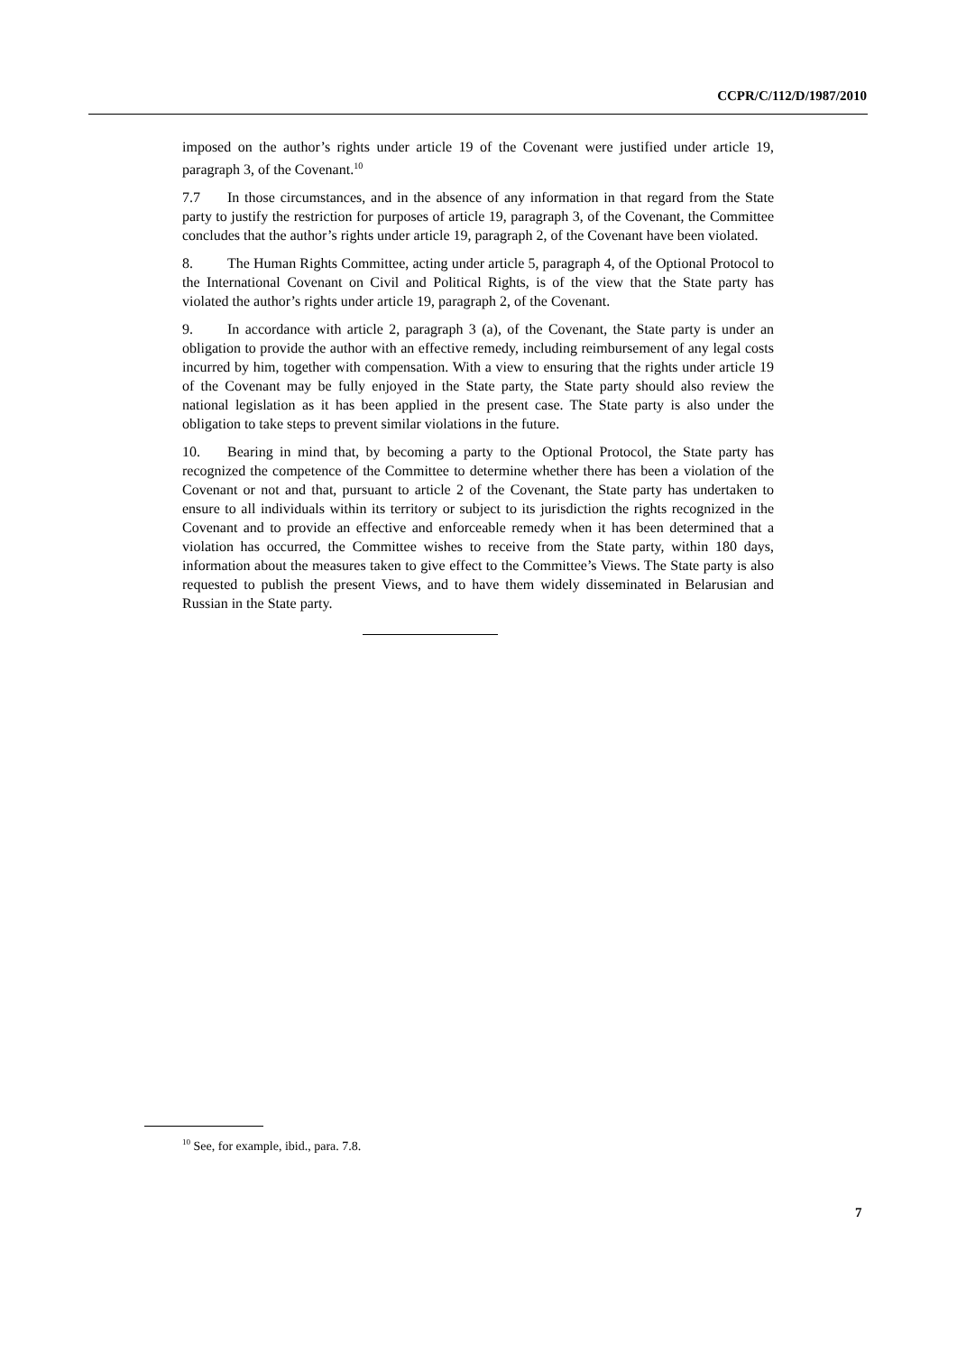CCPR/C/112/D/1987/2010
imposed on the author’s rights under article 19 of the Covenant were justified under article 19, paragraph 3, of the Covenant.<sup>10</sup>
7.7 In those circumstances, and in the absence of any information in that regard from the State party to justify the restriction for purposes of article 19, paragraph 3, of the Covenant, the Committee concludes that the author’s rights under article 19, paragraph 2, of the Covenant have been violated.
8. The Human Rights Committee, acting under article 5, paragraph 4, of the Optional Protocol to the International Covenant on Civil and Political Rights, is of the view that the State party has violated the author’s rights under article 19, paragraph 2, of the Covenant.
9. In accordance with article 2, paragraph 3 (a), of the Covenant, the State party is under an obligation to provide the author with an effective remedy, including reimbursement of any legal costs incurred by him, together with compensation. With a view to ensuring that the rights under article 19 of the Covenant may be fully enjoyed in the State party, the State party should also review the national legislation as it has been applied in the present case. The State party is also under the obligation to take steps to prevent similar violations in the future.
10. Bearing in mind that, by becoming a party to the Optional Protocol, the State party has recognized the competence of the Committee to determine whether there has been a violation of the Covenant or not and that, pursuant to article 2 of the Covenant, the State party has undertaken to ensure to all individuals within its territory or subject to its jurisdiction the rights recognized in the Covenant and to provide an effective and enforceable remedy when it has been determined that a violation has occurred, the Committee wishes to receive from the State party, within 180 days, information about the measures taken to give effect to the Committee’s Views. The State party is also requested to publish the present Views, and to have them widely disseminated in Belarusian and Russian in the State party.
<sup>10</sup> See, for example, ibid., para. 7.8.
7